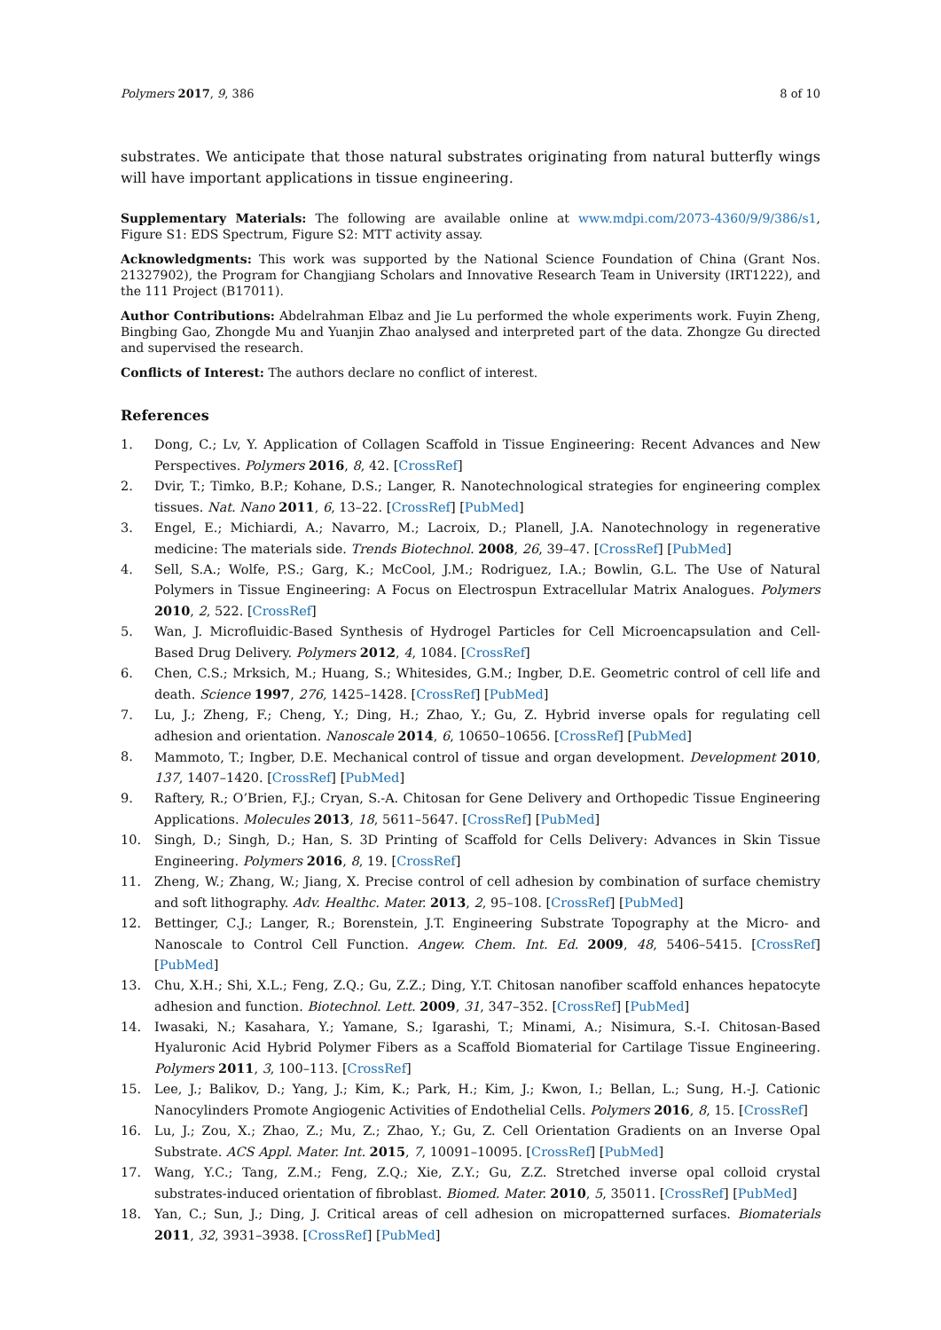Polymers 2017, 9, 386 8 of 10
substrates. We anticipate that those natural substrates originating from natural butterfly wings will have important applications in tissue engineering.
Supplementary Materials: The following are available online at www.mdpi.com/2073-4360/9/9/386/s1, Figure S1: EDS Spectrum, Figure S2: MTT activity assay.
Acknowledgments: This work was supported by the National Science Foundation of China (Grant Nos. 21327902), the Program for Changjiang Scholars and Innovative Research Team in University (IRT1222), and the 111 Project (B17011).
Author Contributions: Abdelrahman Elbaz and Jie Lu performed the whole experiments work. Fuyin Zheng, Bingbing Gao, Zhongde Mu and Yuanjin Zhao analysed and interpreted part of the data. Zhongze Gu directed and supervised the research.
Conflicts of Interest: The authors declare no conflict of interest.
References
1. Dong, C.; Lv, Y. Application of Collagen Scaffold in Tissue Engineering: Recent Advances and New Perspectives. Polymers 2016, 8, 42. [CrossRef]
2. Dvir, T.; Timko, B.P.; Kohane, D.S.; Langer, R. Nanotechnological strategies for engineering complex tissues. Nat. Nano 2011, 6, 13–22. [CrossRef] [PubMed]
3. Engel, E.; Michiardi, A.; Navarro, M.; Lacroix, D.; Planell, J.A. Nanotechnology in regenerative medicine: The materials side. Trends Biotechnol. 2008, 26, 39–47. [CrossRef] [PubMed]
4. Sell, S.A.; Wolfe, P.S.; Garg, K.; McCool, J.M.; Rodriguez, I.A.; Bowlin, G.L. The Use of Natural Polymers in Tissue Engineering: A Focus on Electrospun Extracellular Matrix Analogues. Polymers 2010, 2, 522. [CrossRef]
5. Wan, J. Microfluidic-Based Synthesis of Hydrogel Particles for Cell Microencapsulation and Cell-Based Drug Delivery. Polymers 2012, 4, 1084. [CrossRef]
6. Chen, C.S.; Mrksich, M.; Huang, S.; Whitesides, G.M.; Ingber, D.E. Geometric control of cell life and death. Science 1997, 276, 1425–1428. [CrossRef] [PubMed]
7. Lu, J.; Zheng, F.; Cheng, Y.; Ding, H.; Zhao, Y.; Gu, Z. Hybrid inverse opals for regulating cell adhesion and orientation. Nanoscale 2014, 6, 10650–10656. [CrossRef] [PubMed]
8. Mammoto, T.; Ingber, D.E. Mechanical control of tissue and organ development. Development 2010, 137, 1407–1420. [CrossRef] [PubMed]
9. Raftery, R.; O’Brien, F.J.; Cryan, S.-A. Chitosan for Gene Delivery and Orthopedic Tissue Engineering Applications. Molecules 2013, 18, 5611–5647. [CrossRef] [PubMed]
10. Singh, D.; Singh, D.; Han, S. 3D Printing of Scaffold for Cells Delivery: Advances in Skin Tissue Engineering. Polymers 2016, 8, 19. [CrossRef]
11. Zheng, W.; Zhang, W.; Jiang, X. Precise control of cell adhesion by combination of surface chemistry and soft lithography. Adv. Healthc. Mater. 2013, 2, 95–108. [CrossRef] [PubMed]
12. Bettinger, C.J.; Langer, R.; Borenstein, J.T. Engineering Substrate Topography at the Micro- and Nanoscale to Control Cell Function. Angew. Chem. Int. Ed. 2009, 48, 5406–5415. [CrossRef] [PubMed]
13. Chu, X.H.; Shi, X.L.; Feng, Z.Q.; Gu, Z.Z.; Ding, Y.T. Chitosan nanofiber scaffold enhances hepatocyte adhesion and function. Biotechnol. Lett. 2009, 31, 347–352. [CrossRef] [PubMed]
14. Iwasaki, N.; Kasahara, Y.; Yamane, S.; Igarashi, T.; Minami, A.; Nisimura, S.-I. Chitosan-Based Hyaluronic Acid Hybrid Polymer Fibers as a Scaffold Biomaterial for Cartilage Tissue Engineering. Polymers 2011, 3, 100–113. [CrossRef]
15. Lee, J.; Balikov, D.; Yang, J.; Kim, K.; Park, H.; Kim, J.; Kwon, I.; Bellan, L.; Sung, H.-J. Cationic Nanocylinders Promote Angiogenic Activities of Endothelial Cells. Polymers 2016, 8, 15. [CrossRef]
16. Lu, J.; Zou, X.; Zhao, Z.; Mu, Z.; Zhao, Y.; Gu, Z. Cell Orientation Gradients on an Inverse Opal Substrate. ACS Appl. Mater. Int. 2015, 7, 10091–10095. [CrossRef] [PubMed]
17. Wang, Y.C.; Tang, Z.M.; Feng, Z.Q.; Xie, Z.Y.; Gu, Z.Z. Stretched inverse opal colloid crystal substrates-induced orientation of fibroblast. Biomed. Mater. 2010, 5, 35011. [CrossRef] [PubMed]
18. Yan, C.; Sun, J.; Ding, J. Critical areas of cell adhesion on micropatterned surfaces. Biomaterials 2011, 32, 3931–3938. [CrossRef] [PubMed]